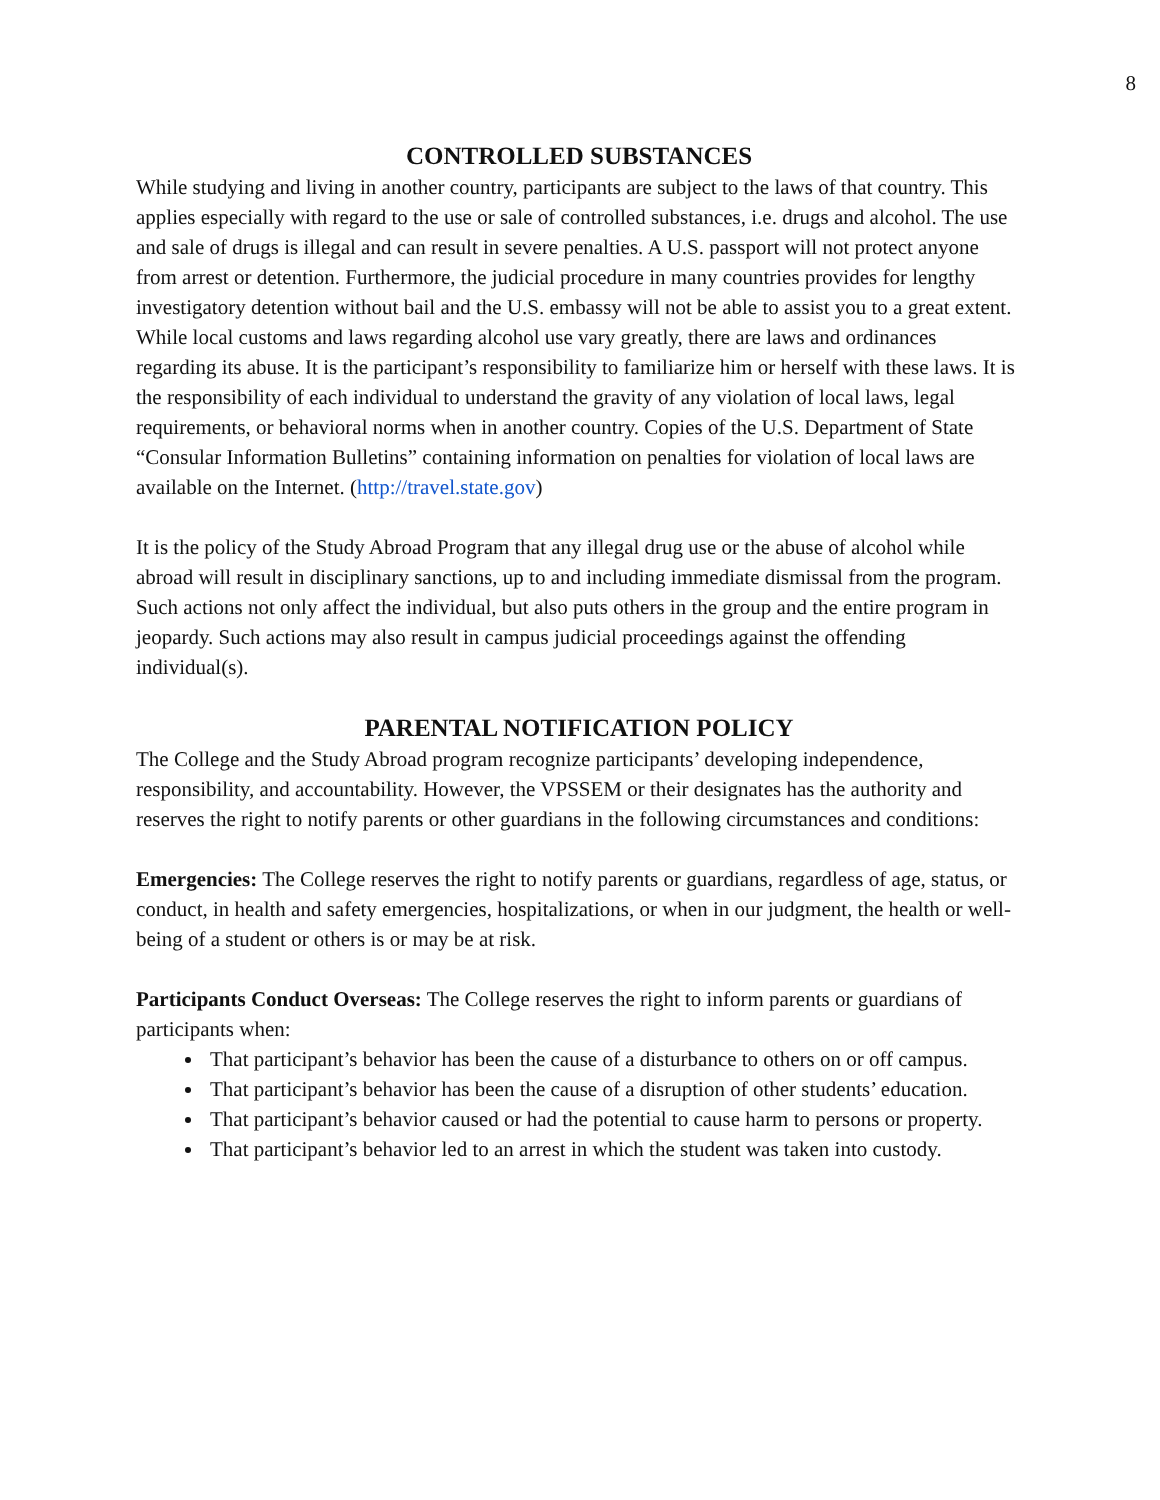8
CONTROLLED SUBSTANCES
While studying and living in another country, participants are subject to the laws of that country. This applies especially with regard to the use or sale of controlled substances, i.e. drugs and alcohol. The use and sale of drugs is illegal and can result in severe penalties. A U.S. passport will not protect anyone from arrest or detention. Furthermore, the judicial procedure in many countries provides for lengthy investigatory detention without bail and the U.S. embassy will not be able to assist you to a great extent. While local customs and laws regarding alcohol use vary greatly, there are laws and ordinances regarding its abuse. It is the participant’s responsibility to familiarize him or herself with these laws. It is the responsibility of each individual to understand the gravity of any violation of local laws, legal requirements, or behavioral norms when in another country. Copies of the U.S. Department of State “Consular Information Bulletins” containing information on penalties for violation of local laws are available on the Internet. (http://travel.state.gov)
It is the policy of the Study Abroad Program that any illegal drug use or the abuse of alcohol while abroad will result in disciplinary sanctions, up to and including immediate dismissal from the program. Such actions not only affect the individual, but also puts others in the group and the entire program in jeopardy. Such actions may also result in campus judicial proceedings against the offending individual(s).
PARENTAL NOTIFICATION POLICY
The College and the Study Abroad program recognize participants’ developing independence, responsibility, and accountability. However, the VPSSEM or their designates has the authority and reserves the right to notify parents or other guardians in the following circumstances and conditions:
Emergencies: The College reserves the right to notify parents or guardians, regardless of age, status, or conduct, in health and safety emergencies, hospitalizations, or when in our judgment, the health or well-being of a student or others is or may be at risk.
Participants Conduct Overseas: The College reserves the right to inform parents or guardians of participants when:
That participant’s behavior has been the cause of a disturbance to others on or off campus.
That participant’s behavior has been the cause of a disruption of other students’ education.
That participant’s behavior caused or had the potential to cause harm to persons or property.
That participant’s behavior led to an arrest in which the student was taken into custody.